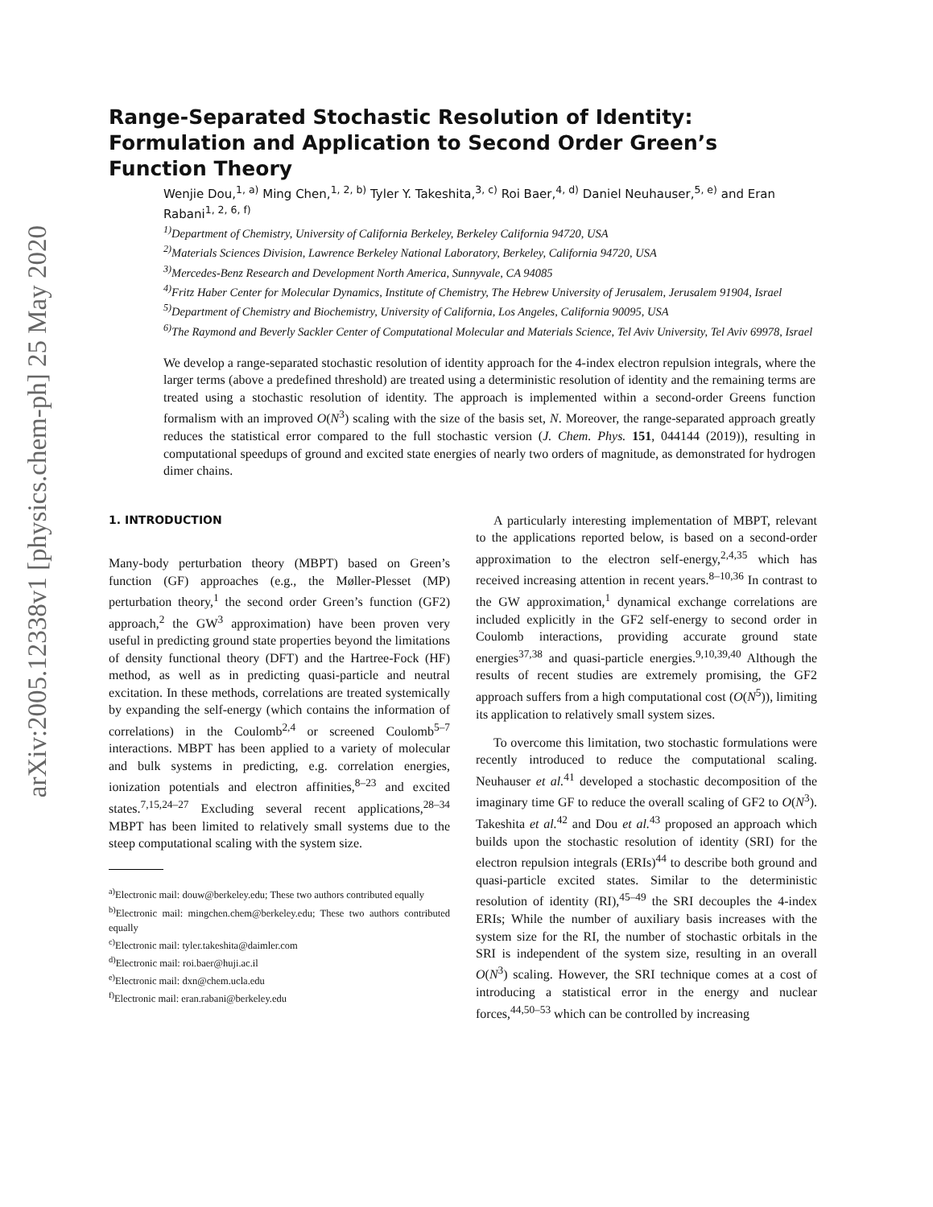arXiv:2005.12338v1 [physics.chem-ph] 25 May 2020
Range-Separated Stochastic Resolution of Identity: Formulation and Application to Second Order Green’s Function Theory
Wenjie Dou,<sup>1, a)</sup> Ming Chen,<sup>1, 2, b)</sup> Tyler Y. Takeshita,<sup>3, c)</sup> Roi Baer,<sup>4, d)</sup> Daniel Neuhauser,<sup>5, e)</sup> and Eran Rabani<sup>1, 2, 6, f)</sup>
<sup>1)</sup> Department of Chemistry, University of California Berkeley, Berkeley California 94720, USA
<sup>2)</sup> Materials Sciences Division, Lawrence Berkeley National Laboratory, Berkeley, California 94720, USA
<sup>3)</sup> Mercedes-Benz Research and Development North America, Sunnyvale, CA 94085
<sup>4)</sup> Fritz Haber Center for Molecular Dynamics, Institute of Chemistry, The Hebrew University of Jerusalem, Jerusalem 91904, Israel
<sup>5)</sup> Department of Chemistry and Biochemistry, University of California, Los Angeles, California 90095, USA
<sup>6)</sup> The Raymond and Beverly Sackler Center of Computational Molecular and Materials Science, Tel Aviv University, Tel Aviv 69978, Israel
We develop a range-separated stochastic resolution of identity approach for the 4-index electron repulsion integrals, where the larger terms (above a predefined threshold) are treated using a deterministic resolution of identity and the remaining terms are treated using a stochastic resolution of identity. The approach is implemented within a second-order Greens function formalism with an improved O(N<sup>3</sup>) scaling with the size of the basis set, N. Moreover, the range-separated approach greatly reduces the statistical error compared to the full stochastic version (J. Chem. Phys. 151, 044144 (2019)), resulting in computational speedups of ground and excited state energies of nearly two orders of magnitude, as demonstrated for hydrogen dimer chains.
1. INTRODUCTION
Many-body perturbation theory (MBPT) based on Green’s function (GF) approaches (e.g., the Møller-Plesset (MP) perturbation theory,<sup>1</sup> the second order Green’s function (GF2) approach,<sup>2</sup> the GW<sup>3</sup> approximation) have been proven very useful in predicting ground state properties beyond the limitations of density functional theory (DFT) and the Hartree-Fock (HF) method, as well as in predicting quasi-particle and neutral excitation. In these methods, correlations are treated systemically by expanding the self-energy (which contains the information of correlations) in the Coulomb<sup>2,4</sup> or screened Coulomb<sup>5–7</sup> interactions. MBPT has been applied to a variety of molecular and bulk systems in predicting, e.g. correlation energies, ionization potentials and electron affinities,<sup>8–23</sup> and excited states.<sup>7,15,24–27</sup> Excluding several recent applications,<sup>28–34</sup> MBPT has been limited to relatively small systems due to the steep computational scaling with the system size.
<sup>a)</sup> Electronic mail: douw@berkeley.edu; These two authors contributed equally
<sup>b)</sup> Electronic mail: mingchen.chem@berkeley.edu; These two authors contributed equally
<sup>c)</sup> Electronic mail: tyler.takeshita@daimler.com
<sup>d)</sup> Electronic mail: roi.baer@huji.ac.il
<sup>e)</sup> Electronic mail: dxn@chem.ucla.edu
<sup>f)</sup> Electronic mail: eran.rabani@berkeley.edu
A particularly interesting implementation of MBPT, relevant to the applications reported below, is based on a second-order approximation to the electron self-energy,<sup>2,4,35</sup> which has received increasing attention in recent years.<sup>8–10,36</sup> In contrast to the GW approximation,<sup>1</sup> dynamical exchange correlations are included explicitly in the GF2 self-energy to second order in Coulomb interactions, providing accurate ground state energies<sup>37,38</sup> and quasi-particle energies.<sup>9,10,39,40</sup> Although the results of recent studies are extremely promising, the GF2 approach suffers from a high computational cost (O(N<sup>5</sup>)), limiting its application to relatively small system sizes.
To overcome this limitation, two stochastic formulations were recently introduced to reduce the computational scaling. Neuhauser et al.<sup>41</sup> developed a stochastic decomposition of the imaginary time GF to reduce the overall scaling of GF2 to O(N<sup>3</sup>). Takeshita et al.<sup>42</sup> and Dou et al.<sup>43</sup> proposed an approach which builds upon the stochastic resolution of identity (SRI) for the electron repulsion integrals (ERIs)<sup>44</sup> to describe both ground and quasi-particle excited states. Similar to the deterministic resolution of identity (RI),<sup>45–49</sup> the SRI decouples the 4-index ERIs; While the number of auxiliary basis increases with the system size for the RI, the number of stochastic orbitals in the SRI is independent of the system size, resulting in an overall O(N<sup>3</sup>) scaling. However, the SRI technique comes at a cost of introducing a statistical error in the energy and nuclear forces,<sup>44,50–53</sup> which can be controlled by increasing